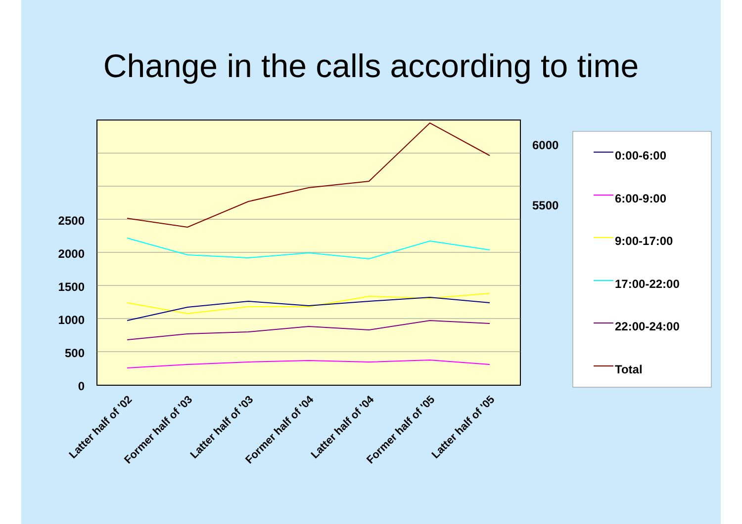Change in the calls according to time
2500
2000
1500
1000
500
0
6000
5500
Latter half of '02
Former half of '03
Latter half of '03
Former half of '04
Latter half of '04
Former half of '05
Latter half of '05
0:00-6:00
6:00-9:00
9:00-17:00
17:00-22:00
22:00-24:00
Total